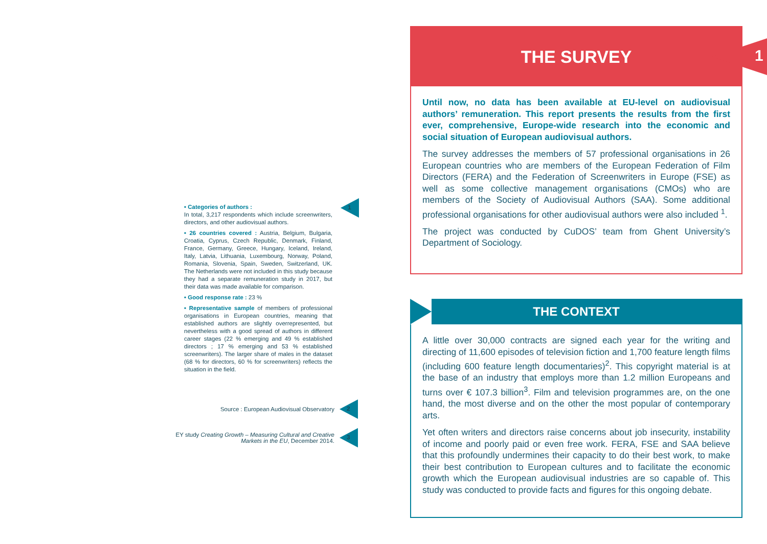• Categories of authors :
In total, 3,217 respondents which include screenwriters, directors, and other audiovisual authors.
• 26 countries covered : Austria, Belgium, Bulgaria, Croatia, Cyprus, Czech Republic, Denmark, Finland, France, Germany, Greece, Hungary, Iceland, Ireland, Italy, Latvia, Lithuania, Luxembourg, Norway, Poland, Romania, Slovenia, Spain, Sweden, Switzerland, UK. The Netherlands were not included in this study because they had a separate remuneration study in 2017, but their data was made available for comparison.
• Good response rate : 23 %
• Representative sample of members of professional organisations in European countries, meaning that established authors are slightly overrepresented, but nevertheless with a good spread of authors in different career stages (22 % emerging and 49 % established directors ; 17 % emerging and 53 % established screenwriters). The larger share of males in the dataset (68 % for directors, 60 % for screenwriters) reflects the situation in the field.
1
Source : European Audiovisual Observatory
2
EY study Creating Growth – Measuring Cultural and Creative Markets in the EU, December 2014.
3
THE SURVEY
Until now, no data has been available at EU-level on audiovisual authors’ remuneration. This report presents the results from the first ever, comprehensive, Europe-wide research into the economic and social situation of European audiovisual authors.
The survey addresses the members of 57 professional organisations in 26 European countries who are members of the European Federation of Film Directors (FERA) and the Federation of Screenwriters in Europe (FSE) as well as some collective management organisations (CMOs) who are members of the Society of Audiovisual Authors (SAA). Some additional professional organisations for other audiovisual authors were also included <sup>1</sup>.
The project was conducted by CuDOS’ team from Ghent University’s Department of Sociology.
1
THE CONTEXT
A little over 30,000 contracts are signed each year for the writing and directing of 11,600 episodes of television fiction and 1,700 feature length films (including 600 feature length documentaries)<sup>2</sup>. This copyright material is at the base of an industry that employs more than 1.2 million Europeans and turns over € 107.3 billion<sup>3</sup>. Film and television programmes are, on the one hand, the most diverse and on the other the most popular of contemporary arts.
Yet often writers and directors raise concerns about job insecurity, instability of income and poorly paid or even free work. FERA, FSE and SAA believe that this profoundly undermines their capacity to do their best work, to make their best contribution to European cultures and to facilitate the economic growth which the European audiovisual industries are so capable of. This study was conducted to provide facts and figures for this ongoing debate.